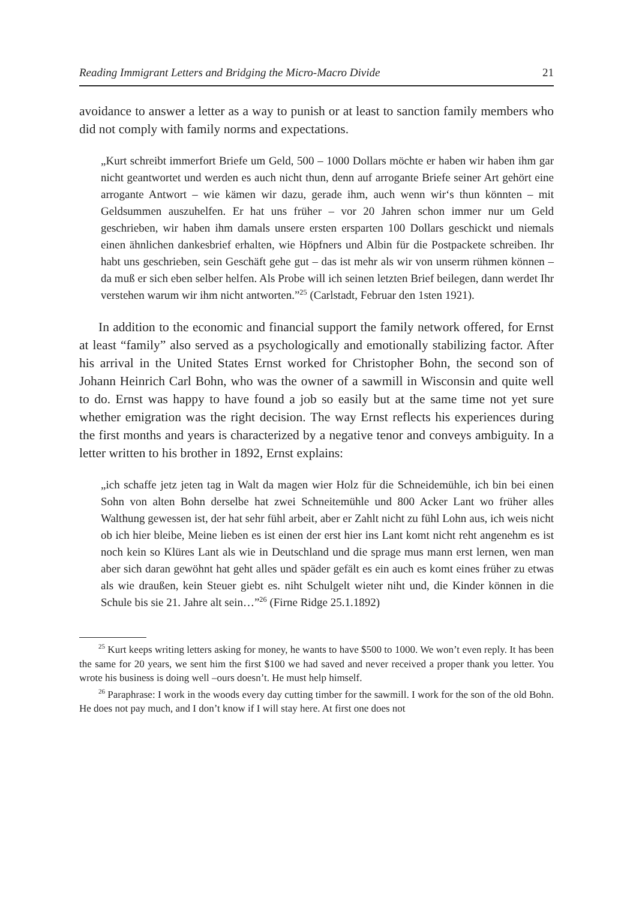Reading Immigrant Letters and Bridging the Micro-Macro Divide 21
avoidance to answer a letter as a way to punish or at least to sanction family members who did not comply with family norms and expectations.
„Kurt schreibt immerfort Briefe um Geld, 500 – 1000 Dollars möchte er haben wir haben ihm gar nicht geantwortet und werden es auch nicht thun, denn auf arrogante Briefe seiner Art gehört eine arrogante Antwort – wie kämen wir dazu, gerade ihm, auch wenn wir‘s thun könnten – mit Geldsummen auszuhelfen. Er hat uns früher – vor 20 Jahren schon immer nur um Geld geschrieben, wir haben ihm damals unsere ersten ersparten 100 Dollars geschickt und niemals einen ähnlichen dankesbrief erhalten, wie Höpfners und Albin für die Postpackete schreiben. Ihr habt uns geschrieben, sein Geschäft gehe gut – das ist mehr als wir von unserm rühmen können – da muß er sich eben selber helfen. Als Probe will ich seinen letzten Brief beilegen, dann werdet Ihr verstehen warum wir ihm nicht antworten.”<sup>25</sup> (Carlstadt, Februar den 1sten 1921).
In addition to the economic and financial support the family network offered, for Ernst at least “family” also served as a psychologically and emotionally stabilizing factor. After his arrival in the United States Ernst worked for Christopher Bohn, the second son of Johann Heinrich Carl Bohn, who was the owner of a sawmill in Wisconsin and quite well to do. Ernst was happy to have found a job so easily but at the same time not yet sure whether emigration was the right decision. The way Ernst reflects his experiences during the first months and years is characterized by a negative tenor and conveys ambiguity. In a letter written to his brother in 1892, Ernst explains:
„ich schaffe jetz jeten tag in Walt da magen wier Holz für die Schneidemühle, ich bin bei einen Sohn von alten Bohn derselbe hat zwei Schneitemühle und 800 Acker Lant wo früher alles Walthung gewessen ist, der hat sehr fühl arbeit, aber er Zahlt nicht zu fühl Lohn aus, ich weis nicht ob ich hier bleibe, Meine lieben es ist einen der erst hier ins Lant komt nicht reht angenehm es ist noch kein so Klüres Lant als wie in Deutschland und die sprage mus mann erst lernen, wen man aber sich daran gewöhnt hat geht alles und späder gefält es ein auch es komt eines früher zu etwas als wie draußen, kein Steuer giebt es. niht Schulgelt wieter niht und, die Kinder können in die Schule bis sie 21. Jahre alt sein…”<sup>26</sup> (Firne Ridge 25.1.1892)
<sup>25</sup> Kurt keeps writing letters asking for money, he wants to have $500 to 1000. We won’t even reply. It has been the same for 20 years, we sent him the first $100 we had saved and never received a proper thank you letter. You wrote his business is doing well –ours doesn’t. He must help himself.
<sup>26</sup> Paraphrase: I work in the woods every day cutting timber for the sawmill. I work for the son of the old Bohn. He does not pay much, and I don’t know if I will stay here. At first one does not